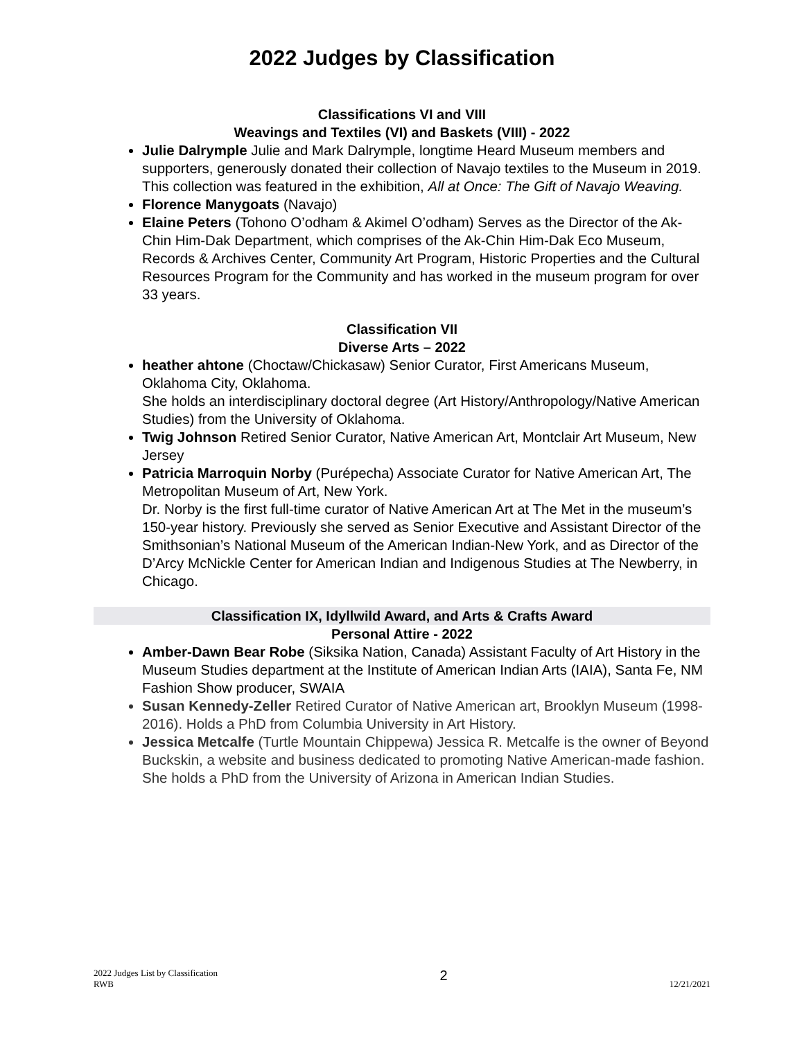2022 Judges by Classification
Classifications VI and VIII
Weavings and Textiles (VI) and Baskets (VIII) - 2022
Julie Dalrymple Julie and Mark Dalrymple, longtime Heard Museum members and supporters, generously donated their collection of Navajo textiles to the Museum in 2019. This collection was featured in the exhibition, All at Once: The Gift of Navajo Weaving.
Florence Manygoats (Navajo)
Elaine Peters (Tohono O’odham & Akimel O’odham) Serves as the Director of the Ak-Chin Him-Dak Department, which comprises of the Ak-Chin Him-Dak Eco Museum, Records & Archives Center, Community Art Program, Historic Properties and the Cultural Resources Program for the Community and has worked in the museum program for over 33 years.
Classification VII
Diverse Arts – 2022
heather ahtone (Choctaw/Chickasaw) Senior Curator, First Americans Museum, Oklahoma City, Oklahoma.
She holds an interdisciplinary doctoral degree (Art History/Anthropology/Native American Studies) from the University of Oklahoma.
Twig Johnson Retired Senior Curator, Native American Art, Montclair Art Museum, New Jersey
Patricia Marroquin Norby (Purépecha) Associate Curator for Native American Art, The Metropolitan Museum of Art, New York.
Dr. Norby is the first full-time curator of Native American Art at The Met in the museum’s 150-year history. Previously she served as Senior Executive and Assistant Director of the Smithsonian’s National Museum of the American Indian-New York, and as Director of the D’Arcy McNickle Center for American Indian and Indigenous Studies at The Newberry, in Chicago.
Classification IX, Idyllwild Award, and Arts & Crafts Award
Personal Attire - 2022
Amber-Dawn Bear Robe (Siksika Nation, Canada) Assistant Faculty of Art History in the Museum Studies department at the Institute of American Indian Arts (IAIA), Santa Fe, NM
Fashion Show producer, SWAIA
Susan Kennedy-Zeller Retired Curator of Native American art, Brooklyn Museum (1998-2016). Holds a PhD from Columbia University in Art History.
Jessica Metcalfe (Turtle Mountain Chippewa) Jessica R. Metcalfe is the owner of Beyond Buckskin, a website and business dedicated to promoting Native American-made fashion. She holds a PhD from the University of Arizona in American Indian Studies.
2022 Judges List by Classification
RWB
2
12/21/2021